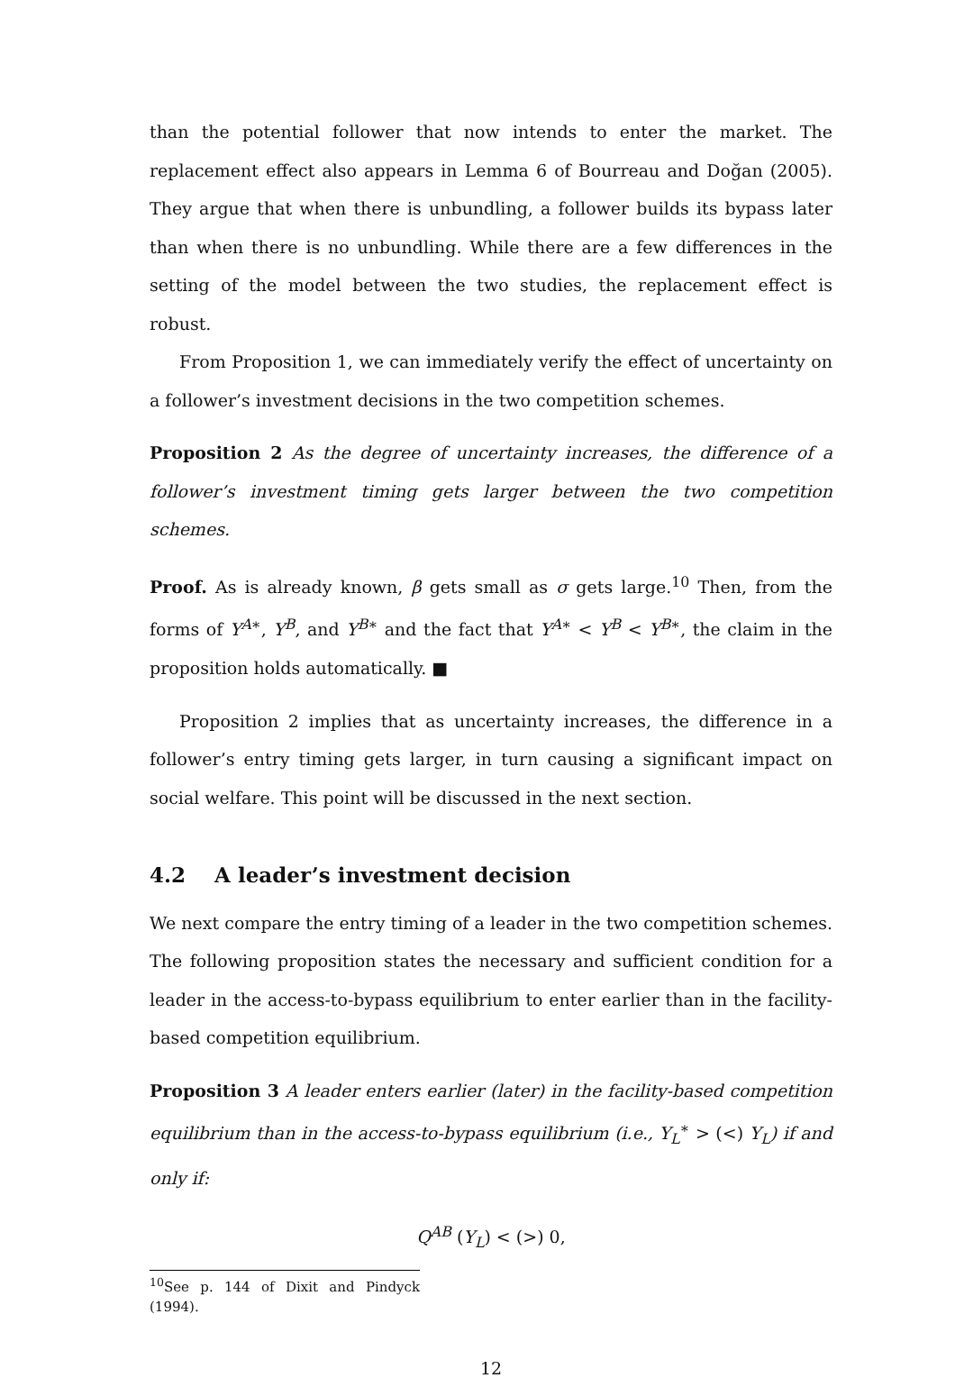than the potential follower that now intends to enter the market. The replacement effect also appears in Lemma 6 of Bourreau and Doğan (2005). They argue that when there is unbundling, a follower builds its bypass later than when there is no unbundling. While there are a few differences in the setting of the model between the two studies, the replacement effect is robust.
From Proposition 1, we can immediately verify the effect of uncertainty on a follower’s investment decisions in the two competition schemes.
Proposition 2 As the degree of uncertainty increases, the difference of a follower’s investment timing gets larger between the two competition schemes.
Proof. As is already known, β gets small as σ gets large.<sup>10</sup> Then, from the forms of Y<sup>A∗</sup>, Y<sup>B</sup>, and Y<sup>B∗</sup> and the fact that Y<sup>A∗</sup> < Y<sup>B</sup> < Y<sup>B∗</sup>, the claim in the proposition holds automatically. ■
Proposition 2 implies that as uncertainty increases, the difference in a follower’s entry timing gets larger, in turn causing a significant impact on social welfare. This point will be discussed in the next section.
4.2 A leader’s investment decision
We next compare the entry timing of a leader in the two competition schemes. The following proposition states the necessary and sufficient condition for a leader in the access-to-bypass equilibrium to enter earlier than in the facility-based competition equilibrium.
Proposition 3 A leader enters earlier (later) in the facility-based competition equilibrium than in the access-to-bypass equilibrium (i.e., Y<sub>L</sub><sup>∗</sup> > (<) Y<sub>L</sub>) if and only if:
Q<sup>AB</sup> (Y<sub>L</sub>) < (>) 0,
<sup>10</sup> See p. 144 of Dixit and Pindyck (1994).
12